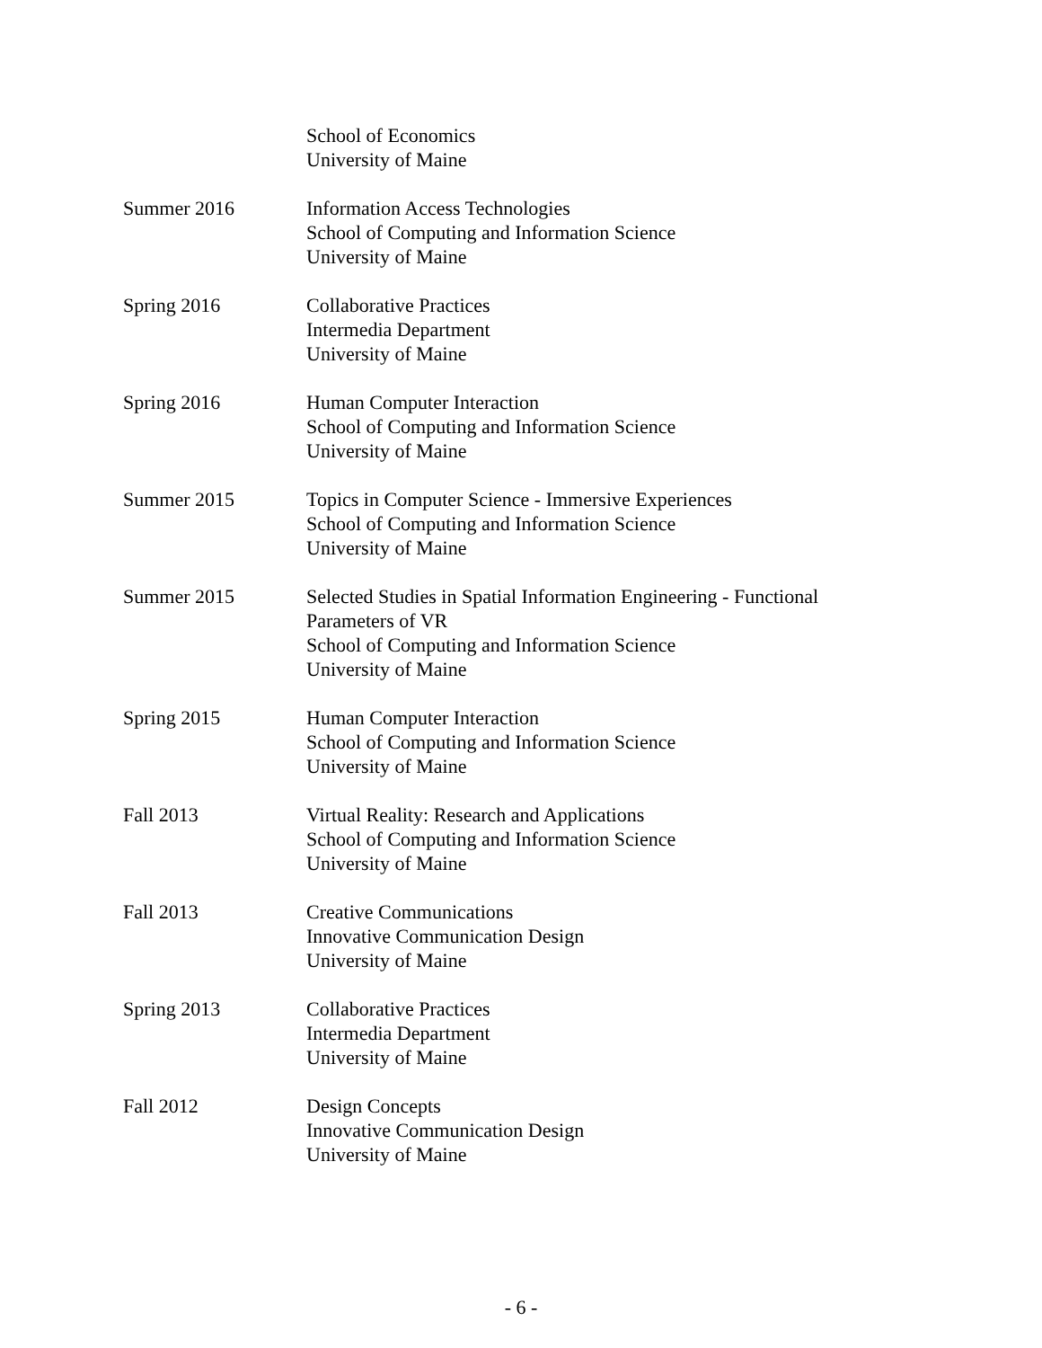School of Economics
University of Maine
Summer 2016 Information Access Technologies
School of Computing and Information Science
University of Maine
Spring 2016 Collaborative Practices
Intermedia Department
University of Maine
Spring 2016 Human Computer Interaction
School of Computing and Information Science
University of Maine
Summer 2015 Topics in Computer Science - Immersive Experiences
School of Computing and Information Science
University of Maine
Summer 2015 Selected Studies in Spatial Information Engineering - Functional Parameters of VR
School of Computing and Information Science
University of Maine
Spring 2015 Human Computer Interaction
School of Computing and Information Science
University of Maine
Fall 2013 Virtual Reality: Research and Applications
School of Computing and Information Science
University of Maine
Fall 2013 Creative Communications
Innovative Communication Design
University of Maine
Spring 2013 Collaborative Practices
Intermedia Department
University of Maine
Fall 2012 Design Concepts
Innovative Communication Design
University of Maine
- 6 -